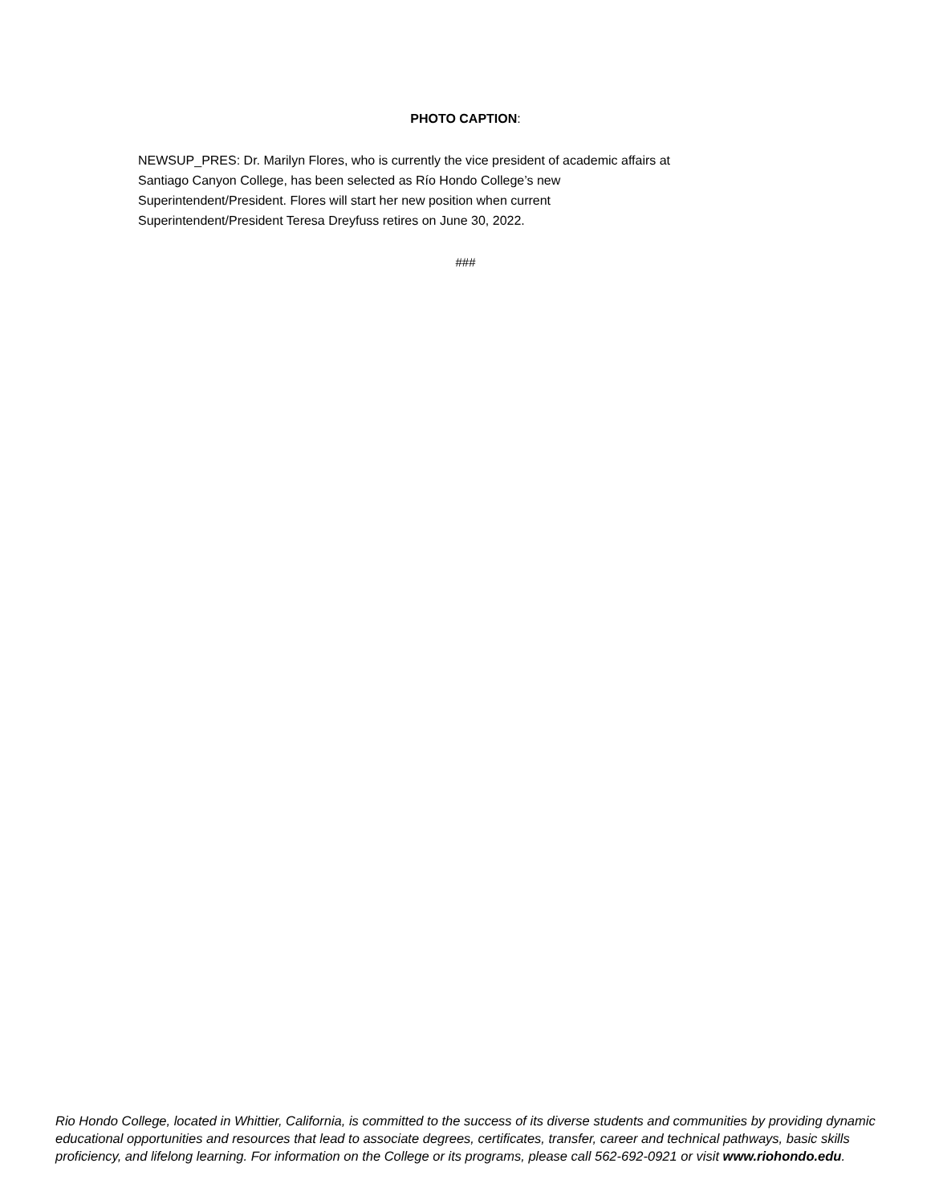PHOTO CAPTION:
NEWSUP_PRES: Dr. Marilyn Flores, who is currently the vice president of academic affairs at
Santiago Canyon College, has been selected as Río Hondo College’s new
Superintendent/President. Flores will start her new position when current
Superintendent/President Teresa Dreyfuss retires on June 30, 2022.
###
Rio Hondo College, located in Whittier, California, is committed to the success of its diverse students and communities by providing dynamic educational opportunities and resources that lead to associate degrees, certificates, transfer, career and technical pathways, basic skills proficiency, and lifelong learning. For information on the College or its programs, please call 562-692-0921 or visit www.riohondo.edu.